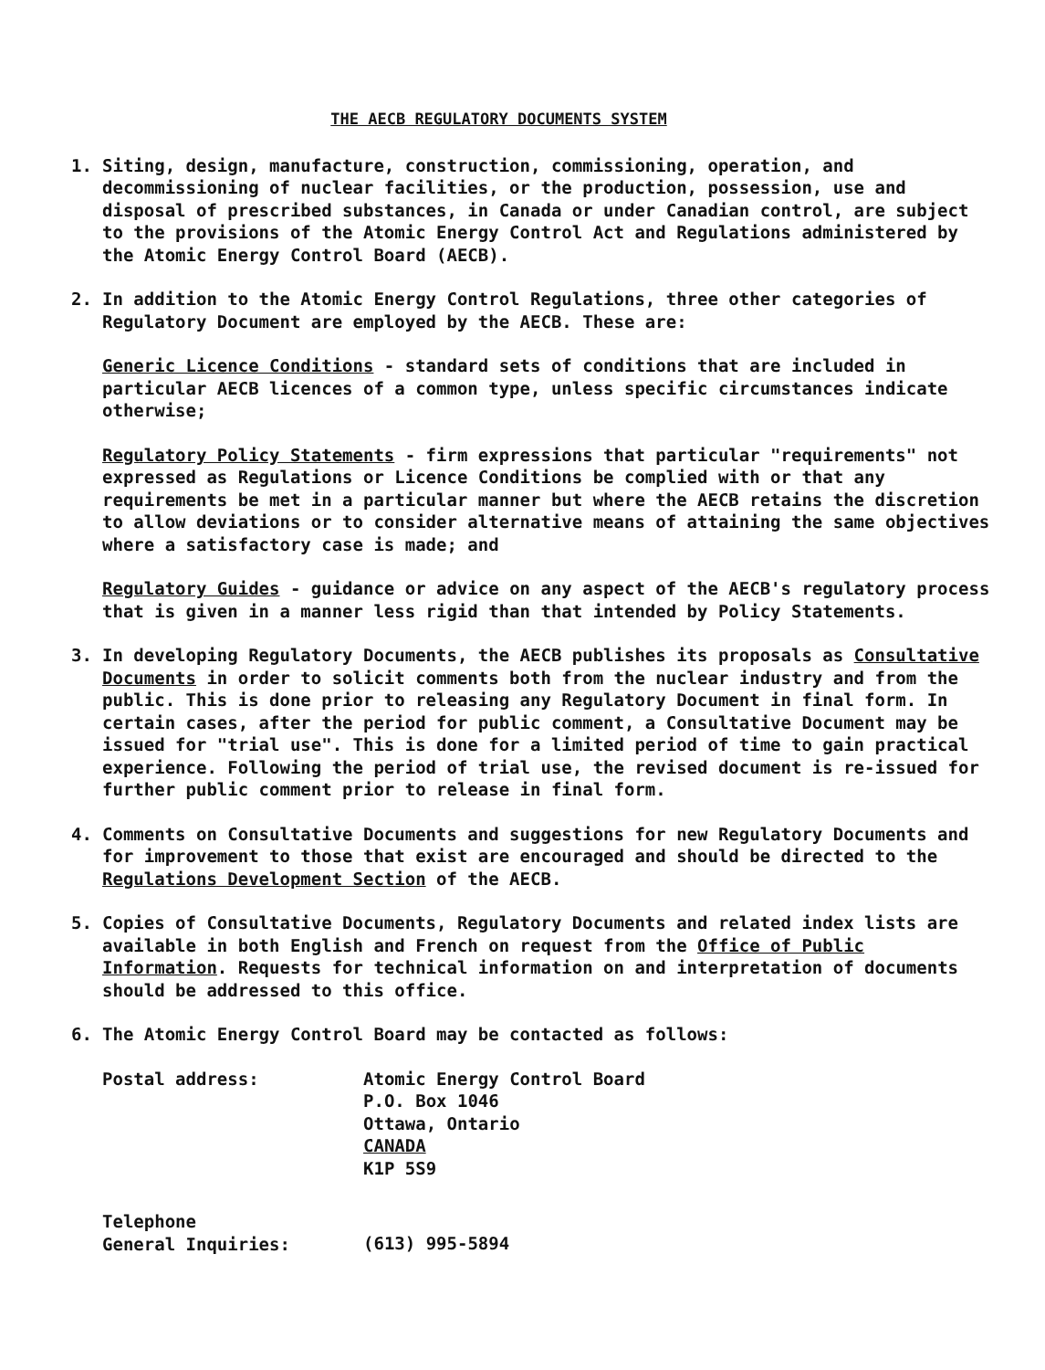THE AECB REGULATORY DOCUMENTS SYSTEM
1. Siting, design, manufacture, construction, commissioning, operation, and decommissioning of nuclear facilities, or the production, possession, use and disposal of prescribed substances, in Canada or under Canadian control, are subject to the provisions of the Atomic Energy Control Act and Regulations administered by the Atomic Energy Control Board (AECB).
2. In addition to the Atomic Energy Control Regulations, three other categories of Regulatory Document are employed by the AECB. These are:
Generic Licence Conditions - standard sets of conditions that are included in particular AECB licences of a common type, unless specific circumstances indicate otherwise;
Regulatory Policy Statements - firm expressions that particular "requirements" not expressed as Regulations or Licence Conditions be complied with or that any requirements be met in a particular manner but where the AECB retains the discretion to allow deviations or to consider alternative means of attaining the same objectives where a satisfactory case is made; and
Regulatory Guides - guidance or advice on any aspect of the AECB's regulatory process that is given in a manner less rigid than that intended by Policy Statements.
3. In developing Regulatory Documents, the AECB publishes its proposals as Consultative Documents in order to solicit comments both from the nuclear industry and from the public. This is done prior to releasing any Regulatory Document in final form. In certain cases, after the period for public comment, a Consultative Document may be issued for "trial use". This is done for a limited period of time to gain practical experience. Following the period of trial use, the revised document is re-issued for further public comment prior to release in final form.
4. Comments on Consultative Documents and suggestions for new Regulatory Documents and for improvement to those that exist are encouraged and should be directed to the Regulations Development Section of the AECB.
5. Copies of Consultative Documents, Regulatory Documents and related index lists are available in both English and French on request from the Office of Public Information. Requests for technical information on and interpretation of documents should be addressed to this office.
6. The Atomic Energy Control Board may be contacted as follows:
| Postal address: | Atomic Energy Control Board P.O. Box 1046 Ottawa, Ontario CANADA K1P 5S9 |
| Telephone General Inquiries: | (613) 995-5894 |